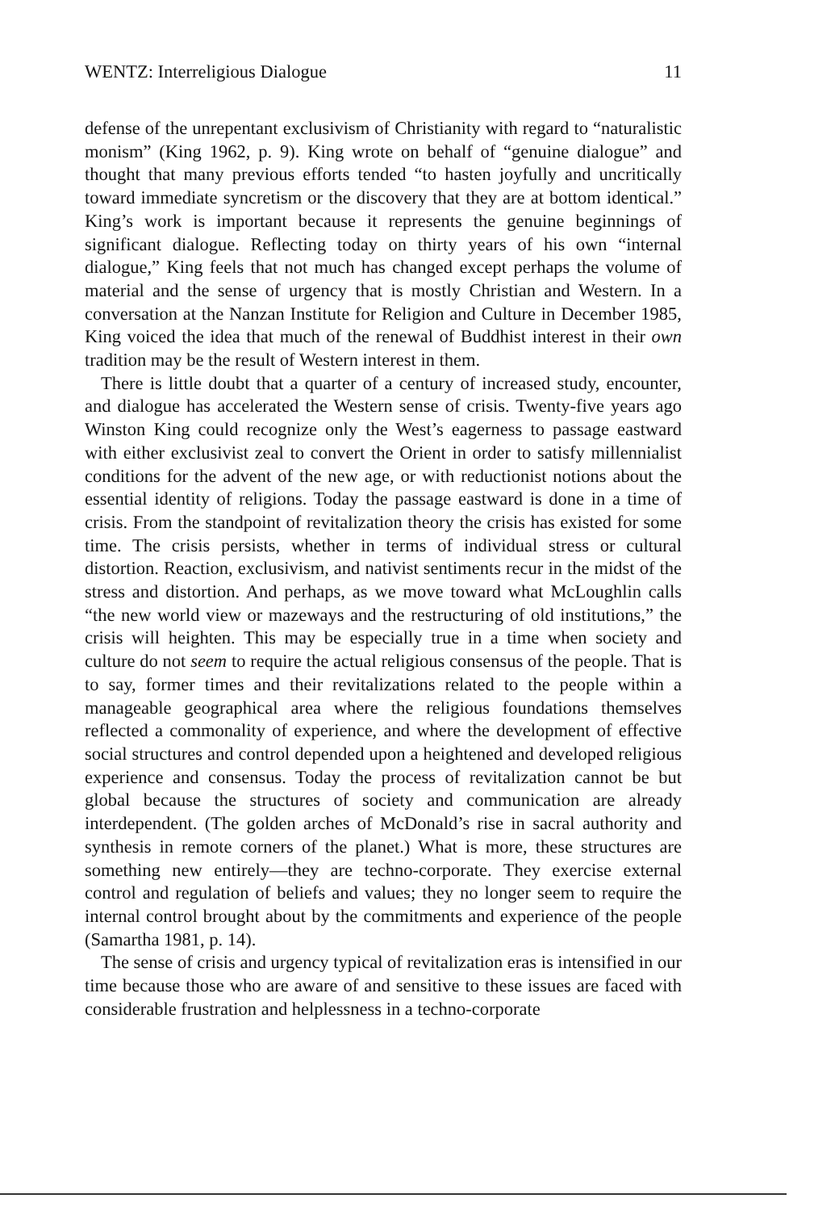WENTZ: Interreligious Dialogue 11
defense of the unrepentant exclusivism of Christianity with regard to “naturalistic monism” (King 1962, p. 9). King wrote on behalf of “genuine dialogue” and thought that many previous efforts tended “to hasten joyfully and uncritically toward immediate syncretism or the discovery that they are at bottom identical.” King’s work is important because it represents the genuine beginnings of significant dialogue. Reflecting today on thirty years of his own “internal dialogue,” King feels that not much has changed except perhaps the volume of material and the sense of urgency that is mostly Christian and Western. In a conversation at the Nanzan Institute for Religion and Culture in December 1985, King voiced the idea that much of the renewal of Buddhist interest in their own tradition may be the result of Western interest in them.
There is little doubt that a quarter of a century of increased study, encounter, and dialogue has accelerated the Western sense of crisis. Twenty-five years ago Winston King could recognize only the West’s eagerness to passage eastward with either exclusivist zeal to convert the Orient in order to satisfy millennialist conditions for the advent of the new age, or with reductionist notions about the essential identity of religions. Today the passage eastward is done in a time of crisis. From the standpoint of revitalization theory the crisis has existed for some time. The crisis persists, whether in terms of individual stress or cultural distortion. Reaction, exclusivism, and nativist sentiments recur in the midst of the stress and distortion. And perhaps, as we move toward what McLoughlin calls “the new world view or mazeways and the restructuring of old institutions,” the crisis will heighten. This may be especially true in a time when society and culture do not seem to require the actual religious consensus of the people. That is to say, former times and their revitalizations related to the people within a manageable geographical area where the religious foundations themselves reflected a commonality of experience, and where the development of effective social structures and control depended upon a heightened and developed religious experience and consensus. Today the process of revitalization cannot be but global because the structures of society and communication are already interdependent. (The golden arches of McDonald’s rise in sacral authority and synthesis in remote corners of the planet.) What is more, these structures are something new entirely—they are techno-corporate. They exercise external control and regulation of beliefs and values; they no longer seem to require the internal control brought about by the commitments and experience of the people (Samartha 1981, p. 14).
The sense of crisis and urgency typical of revitalization eras is intensified in our time because those who are aware of and sensitive to these issues are faced with considerable frustration and helplessness in a techno-corporate